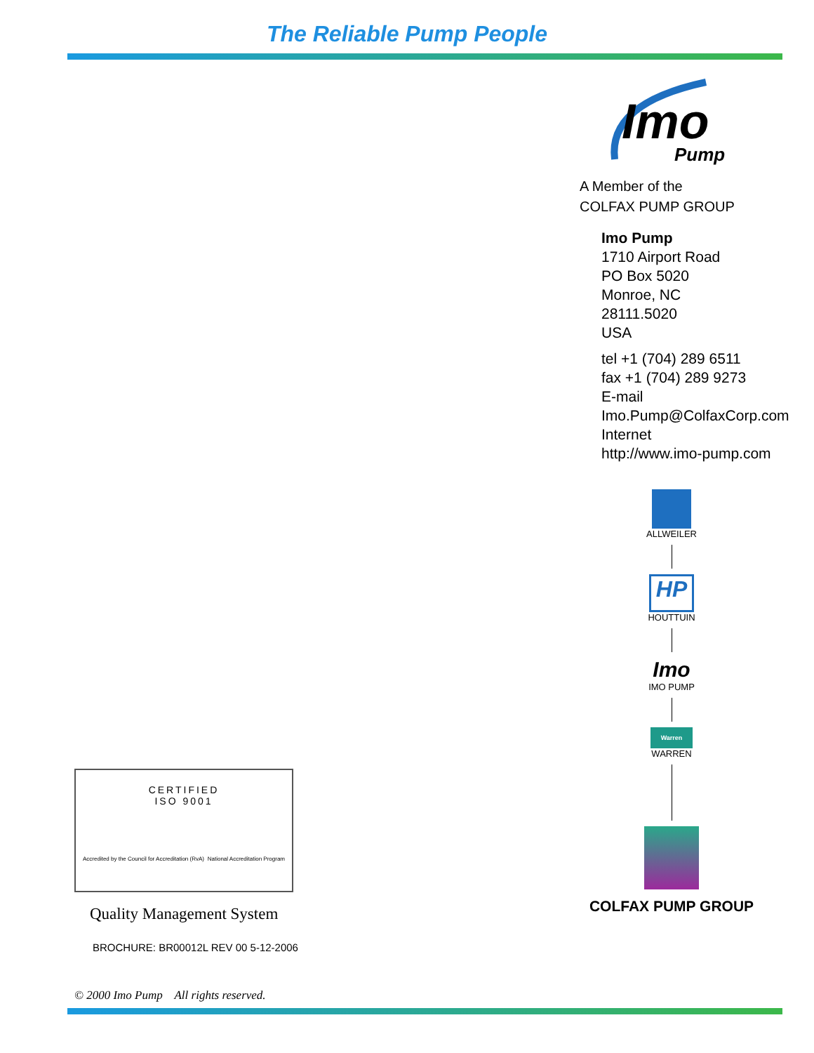The Reliable Pump People
CERTIFIED
ISO 9001
Accredited by the Council for Accreditation (RvA) National Accreditation Program
Quality Management System
BROCHURE: BR00012L REV 00 5-12-2006
© 2000 Imo Pump All rights reserved.
Imo
Pump
A Member of the
COLFAX PUMP GROUP
Imo Pump
1710 Airport Road
PO Box 5020
Monroe, NC
28111.5020
USA
tel +1 (704) 289 6511
fax +1 (704) 289 9273
E-mail
Imo.Pump@ColfaxCorp.com
Internet
http://www.imo-pump.com
ALLWEILER
HP
HOUTTUIN
Imo
IMO PUMP
Warren
WARREN
COLFAX PUMP GROUP